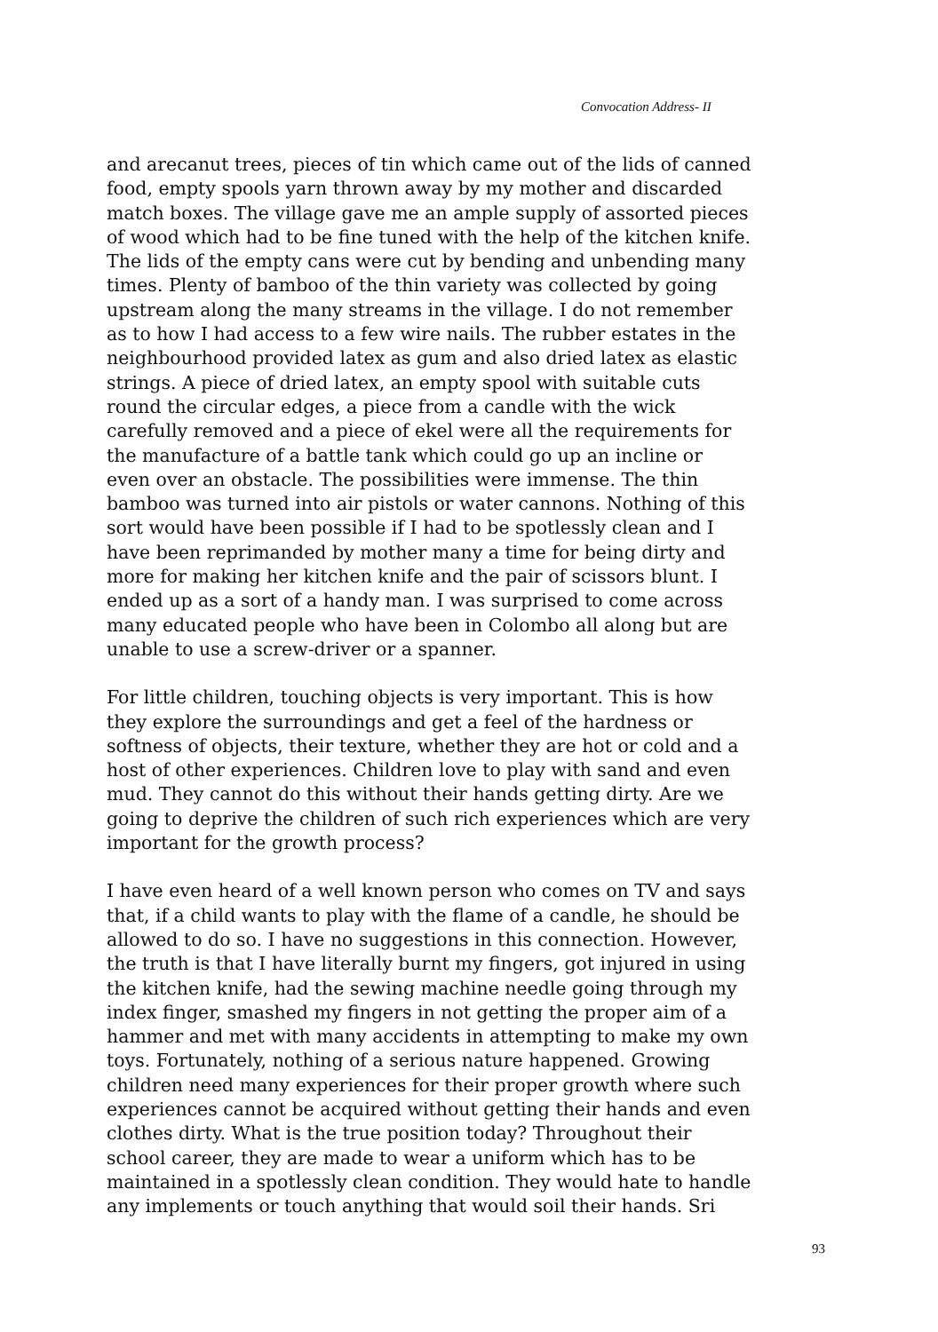Convocation Address- II
and arecanut trees, pieces of tin which came out of the lids of canned food, empty spools yarn thrown away by my mother and discarded match boxes. The village gave me an ample supply of assorted pieces of wood which had to be fine tuned with the help of the kitchen knife. The lids of the empty cans were cut by bending and unbending many times. Plenty of bamboo of the thin variety was collected by going upstream along the many streams in the village. I do not remember as to how I had access to a few wire nails. The rubber estates in the neighbourhood provided latex as gum and also dried latex as elastic strings. A piece of dried latex, an empty spool with suitable cuts round the circular edges, a piece from a candle with the wick carefully removed and a piece of ekel were all the requirements for the manufacture of a battle tank which could go up an incline or even over an obstacle. The possibilities were immense. The thin bamboo was turned into air pistols or water cannons. Nothing of this sort would have been possible if I had to be spotlessly clean and I have been reprimanded by mother many a time for being dirty and more for making her kitchen knife and the pair of scissors blunt. I ended up as a sort of a handy man. I was surprised to come across many educated people who have been in Colombo all along but are unable to use a screw-driver or a spanner.
For little children, touching objects is very important. This is how they explore the surroundings and get a feel of the hardness or softness of objects, their texture, whether they are hot or cold and a host of other experiences. Children love to play with sand and even mud. They cannot do this without their hands getting dirty. Are we going to deprive the children of such rich experiences which are very important for the growth process?
I have even heard of a well known person who comes on TV and says that, if a child wants to play with the flame of a candle, he should be allowed to do so. I have no suggestions in this connection. However, the truth is that I have literally burnt my fingers, got injured in using the kitchen knife, had the sewing machine needle going through my index finger, smashed my fingers in not getting the proper aim of a hammer and met with many accidents in attempting to make my own toys. Fortunately, nothing of a serious nature happened. Growing children need many experiences for their proper growth where such experiences cannot be acquired without getting their hands and even clothes dirty. What is the true position today? Throughout their school career, they are made to wear a uniform which has to be maintained in a spotlessly clean condition. They would hate to handle any implements or touch anything that would soil their hands. Sri
93